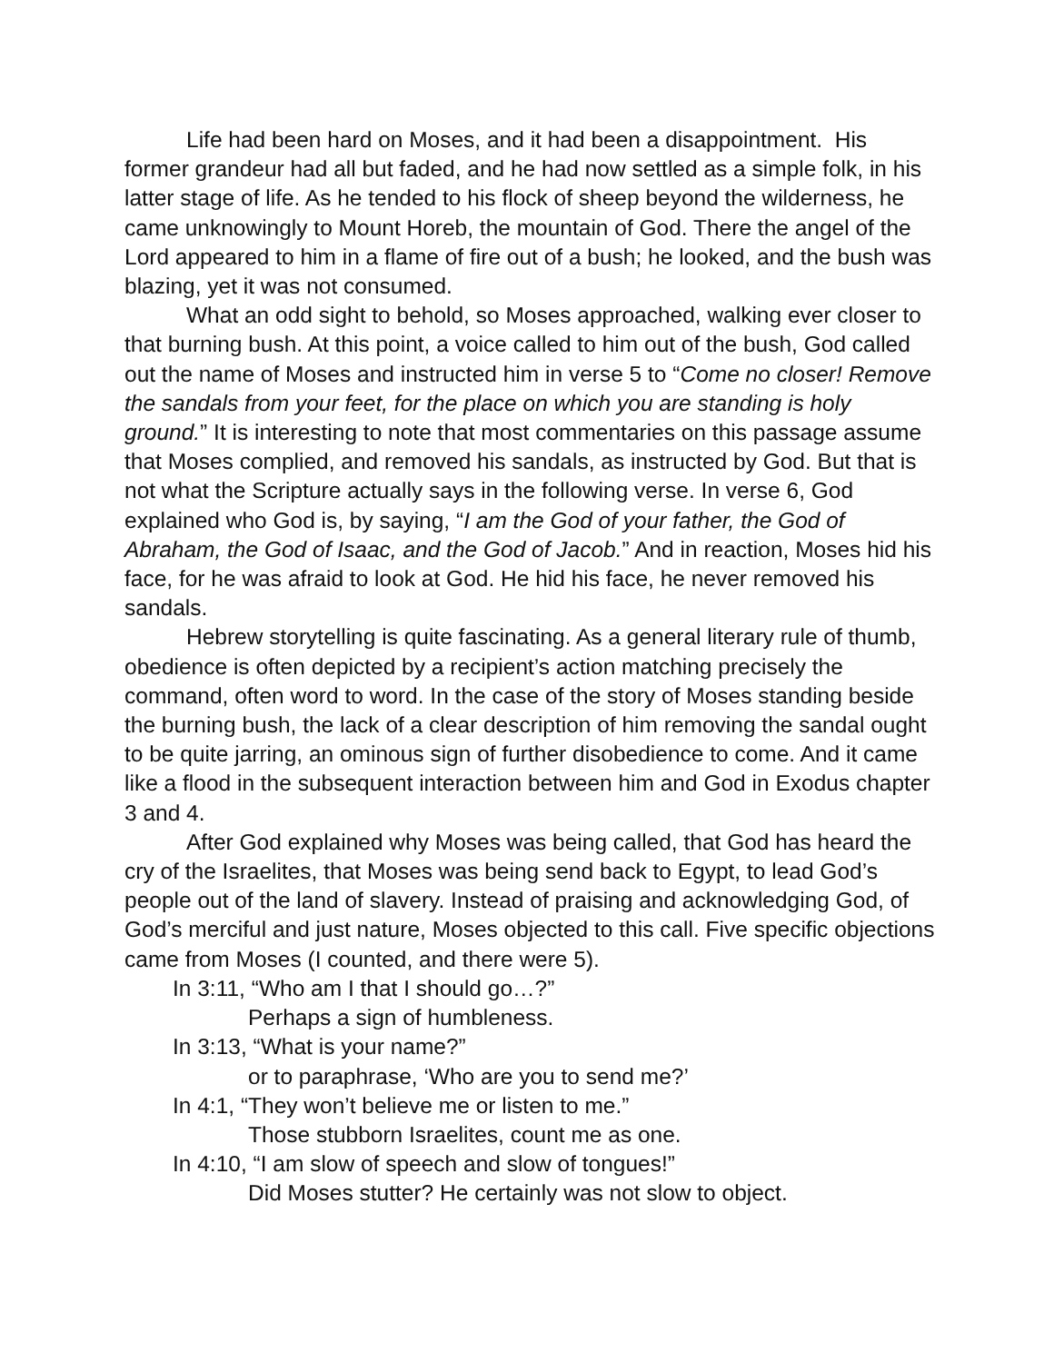Life had been hard on Moses, and it had been a disappointment. His former grandeur had all but faded, and he had now settled as a simple folk, in his latter stage of life. As he tended to his flock of sheep beyond the wilderness, he came unknowingly to Mount Horeb, the mountain of God. There the angel of the Lord appeared to him in a flame of fire out of a bush; he looked, and the bush was blazing, yet it was not consumed.
What an odd sight to behold, so Moses approached, walking ever closer to that burning bush. At this point, a voice called to him out of the bush, God called out the name of Moses and instructed him in verse 5 to “Come no closer! Remove the sandals from your feet, for the place on which you are standing is holy ground.” It is interesting to note that most commentaries on this passage assume that Moses complied, and removed his sandals, as instructed by God. But that is not what the Scripture actually says in the following verse. In verse 6, God explained who God is, by saying, “I am the God of your father, the God of Abraham, the God of Isaac, and the God of Jacob.” And in reaction, Moses hid his face, for he was afraid to look at God. He hid his face, he never removed his sandals.
Hebrew storytelling is quite fascinating. As a general literary rule of thumb, obedience is often depicted by a recipient’s action matching precisely the command, often word to word. In the case of the story of Moses standing beside the burning bush, the lack of a clear description of him removing the sandal ought to be quite jarring, an ominous sign of further disobedience to come. And it came like a flood in the subsequent interaction between him and God in Exodus chapter 3 and 4.
After God explained why Moses was being called, that God has heard the cry of the Israelites, that Moses was being send back to Egypt, to lead God’s people out of the land of slavery. Instead of praising and acknowledging God, of God’s merciful and just nature, Moses objected to this call. Five specific objections came from Moses (I counted, and there were 5).
In 3:11, “Who am I that I should go…?”
Perhaps a sign of humbleness.
In 3:13, “What is your name?”
or to paraphrase, ‘Who are you to send me?’
In 4:1, “They won’t believe me or listen to me.”
Those stubborn Israelites, count me as one.
In 4:10, “I am slow of speech and slow of tongues!”
Did Moses stutter? He certainly was not slow to object.